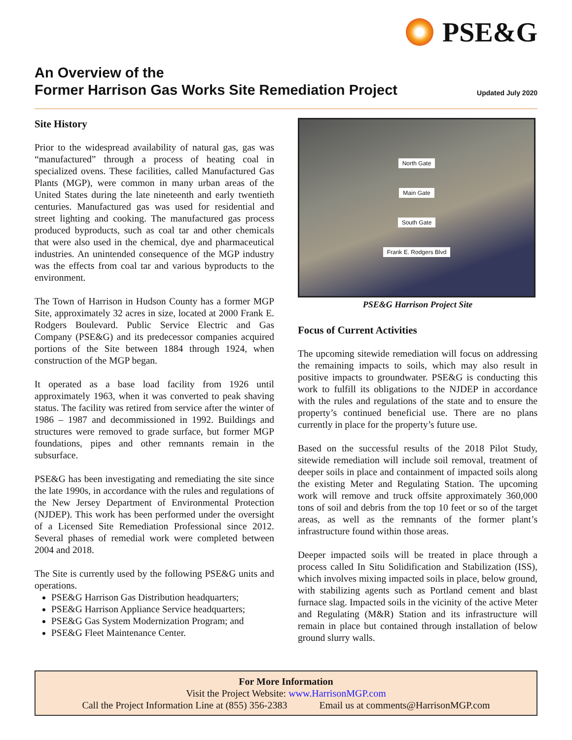PSE&G
An Overview of the
Former Harrison Gas Works Site Remediation Project
Updated July 2020
Site History
Prior to the widespread availability of natural gas, gas was “manufactured” through a process of heating coal in specialized ovens. These facilities, called Manufactured Gas Plants (MGP), were common in many urban areas of the United States during the late nineteenth and early twentieth centuries. Manufactured gas was used for residential and street lighting and cooking. The manufactured gas process produced byproducts, such as coal tar and other chemicals that were also used in the chemical, dye and pharmaceutical industries. An unintended consequence of the MGP industry was the effects from coal tar and various byproducts to the environment.
The Town of Harrison in Hudson County has a former MGP Site, approximately 32 acres in size, located at 2000 Frank E. Rodgers Boulevard. Public Service Electric and Gas Company (PSE&G) and its predecessor companies acquired portions of the Site between 1884 through 1924, when construction of the MGP began.
It operated as a base load facility from 1926 until approximately 1963, when it was converted to peak shaving status. The facility was retired from service after the winter of 1986 – 1987 and decommissioned in 1992. Buildings and structures were removed to grade surface, but former MGP foundations, pipes and other remnants remain in the subsurface.
PSE&G has been investigating and remediating the site since the late 1990s, in accordance with the rules and regulations of the New Jersey Department of Environmental Protection (NJDEP). This work has been performed under the oversight of a Licensed Site Remediation Professional since 2012. Several phases of remedial work were completed between 2004 and 2018.
The Site is currently used by the following PSE&G units and operations.
PSE&G Harrison Gas Distribution headquarters;
PSE&G Harrison Appliance Service headquarters;
PSE&G Gas System Modernization Program; and
PSE&G Fleet Maintenance Center.
North Gate
Main Gate
South Gate
Frank E. Rodgers Blvd
PSE&G Harrison Project Site
Focus of Current Activities
The upcoming sitewide remediation will focus on addressing the remaining impacts to soils, which may also result in positive impacts to groundwater. PSE&G is conducting this work to fulfill its obligations to the NJDEP in accordance with the rules and regulations of the state and to ensure the property’s continued beneficial use. There are no plans currently in place for the property’s future use.
Based on the successful results of the 2018 Pilot Study, sitewide remediation will include soil removal, treatment of deeper soils in place and containment of impacted soils along the existing Meter and Regulating Station. The upcoming work will remove and truck offsite approximately 360,000 tons of soil and debris from the top 10 feet or so of the target areas, as well as the remnants of the former plant’s infrastructure found within those areas.
Deeper impacted soils will be treated in place through a process called In Situ Solidification and Stabilization (ISS), which involves mixing impacted soils in place, below ground, with stabilizing agents such as Portland cement and blast furnace slag. Impacted soils in the vicinity of the active Meter and Regulating (M&R) Station and its infrastructure will remain in place but contained through installation of below ground slurry walls.
For More Information
Visit the Project Website: www.HarrisonMGP.com
Call the Project Information Line at (855) 356-2383 Email us at comments@HarrisonMGP.com